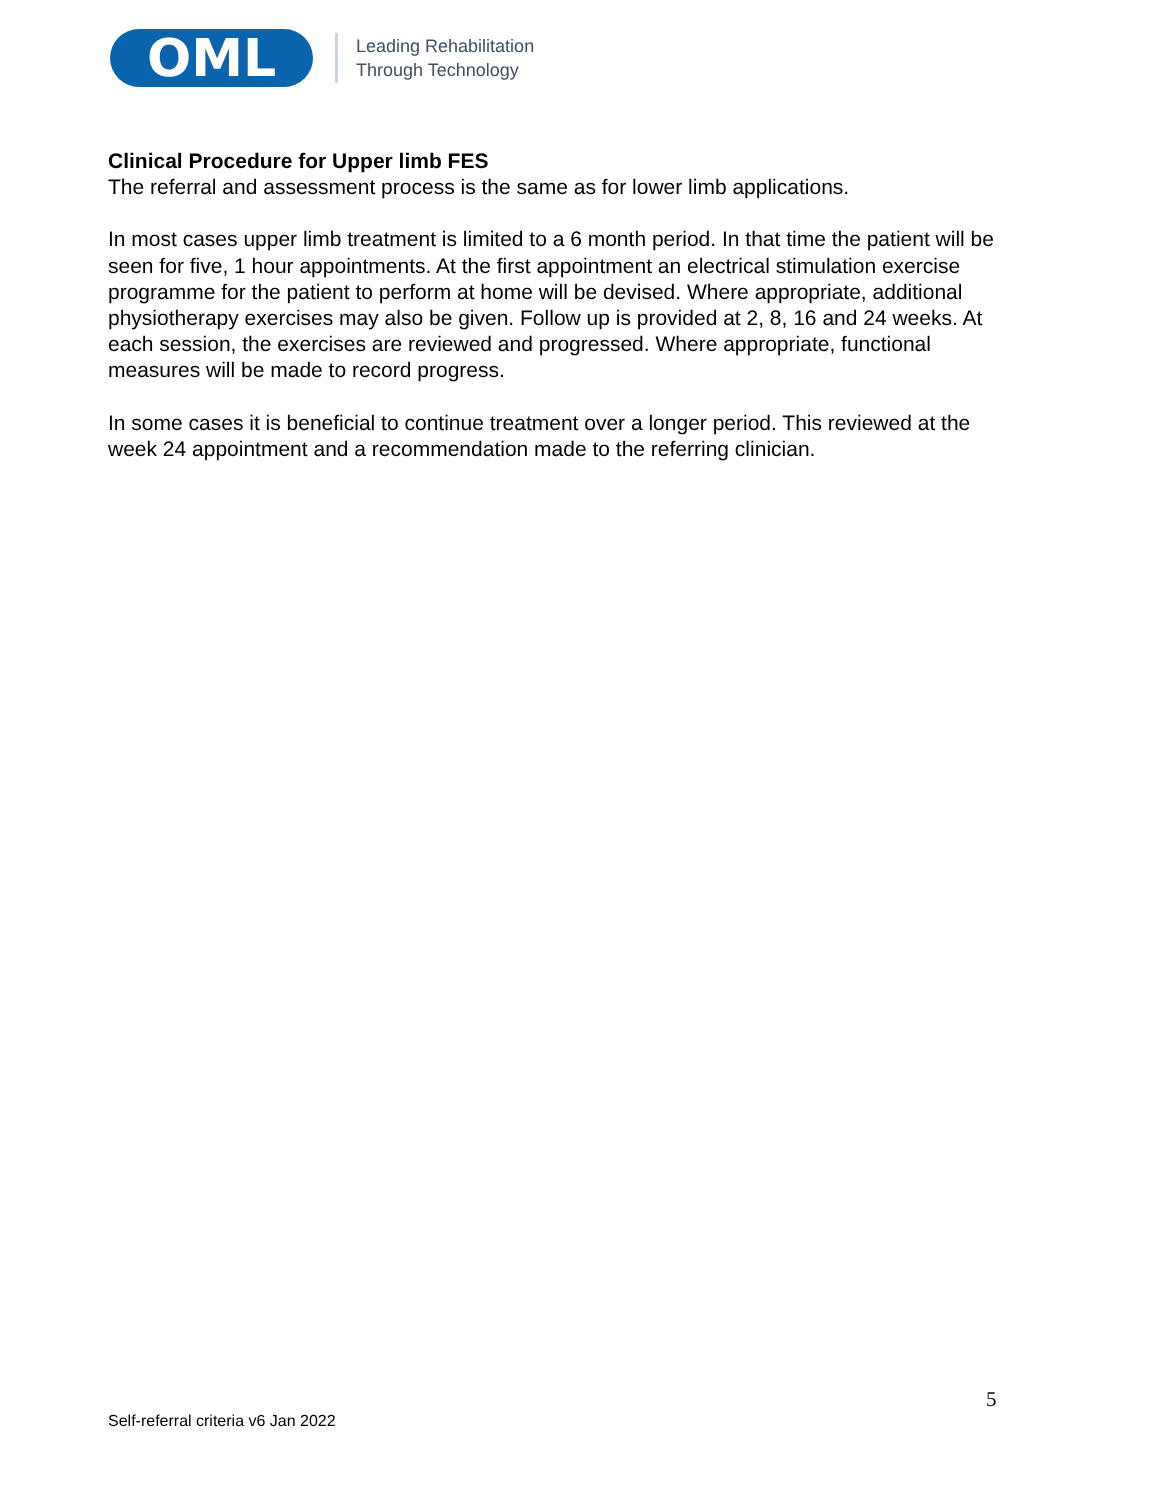OML
Leading Rehabilitation
Through Technology
Clinical Procedure for Upper limb FES
The referral and assessment process is the same as for lower limb applications.
In most cases upper limb treatment is limited to a 6 month period. In that time the patient will be seen for five, 1 hour appointments. At the first appointment an electrical stimulation exercise programme for the patient to perform at home will be devised. Where appropriate, additional physiotherapy exercises may also be given. Follow up is provided at 2, 8, 16 and 24 weeks. At each session, the exercises are reviewed and progressed. Where appropriate, functional measures will be made to record progress.
In some cases it is beneficial to continue treatment over a longer period. This reviewed at the week 24 appointment and a recommendation made to the referring clinician.
5
Self-referral criteria v6 Jan 2022